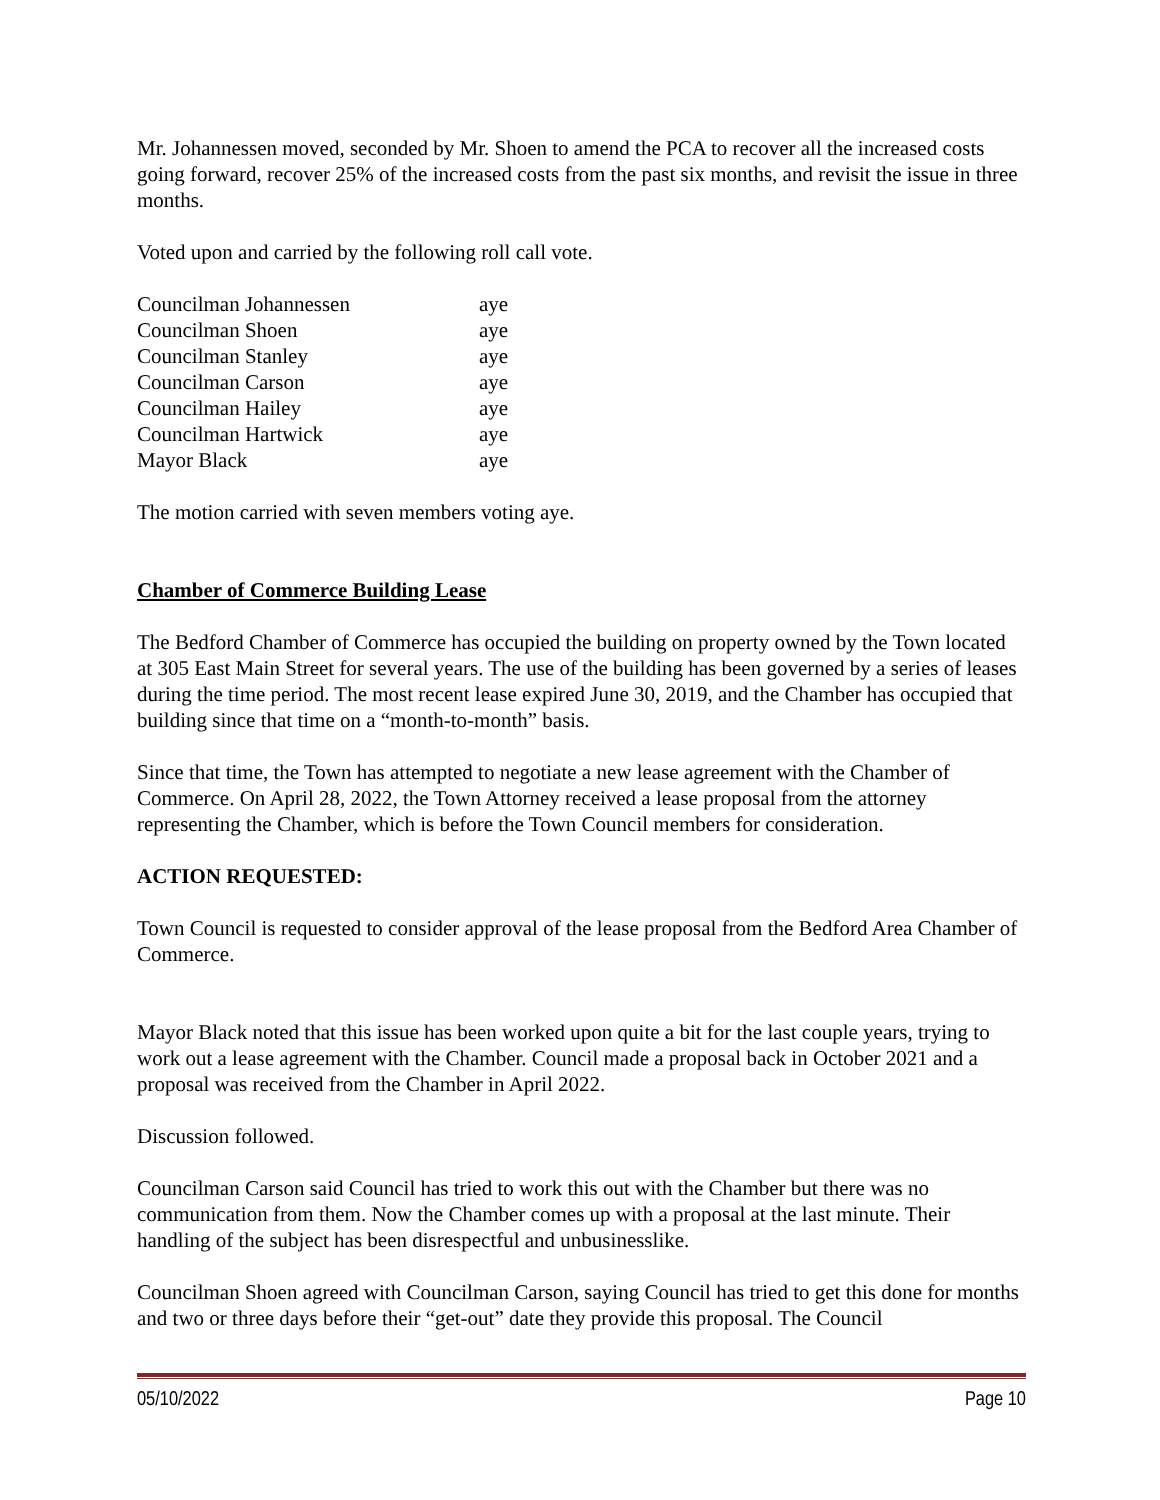Mr. Johannessen moved, seconded by Mr. Shoen to amend the PCA to recover all the increased costs going forward, recover 25% of the increased costs from the past six months, and revisit the issue in three months.
Voted upon and carried by the following roll call vote.
| Councilman Johannessen | aye |
| Councilman Shoen | aye |
| Councilman Stanley | aye |
| Councilman Carson | aye |
| Councilman Hailey | aye |
| Councilman Hartwick | aye |
| Mayor Black | aye |
The motion carried with seven members voting aye.
Chamber of Commerce Building Lease
The Bedford Chamber of Commerce has occupied the building on property owned by the Town located at 305 East Main Street for several years. The use of the building has been governed by a series of leases during the time period. The most recent lease expired June 30, 2019, and the Chamber has occupied that building since that time on a “month-to-month” basis.
Since that time, the Town has attempted to negotiate a new lease agreement with the Chamber of Commerce. On April 28, 2022, the Town Attorney received a lease proposal from the attorney representing the Chamber, which is before the Town Council members for consideration.
ACTION REQUESTED:
Town Council is requested to consider approval of the lease proposal from the Bedford Area Chamber of Commerce.
Mayor Black noted that this issue has been worked upon quite a bit for the last couple years, trying to work out a lease agreement with the Chamber. Council made a proposal back in October 2021 and a proposal was received from the Chamber in April 2022.
Discussion followed.
Councilman Carson said Council has tried to work this out with the Chamber but there was no communication from them. Now the Chamber comes up with a proposal at the last minute. Their handling of the subject has been disrespectful and unbusinesslike.
Councilman Shoen agreed with Councilman Carson, saying Council has tried to get this done for months and two or three days before their “get-out” date they provide this proposal. The Council
05/10/2022 Page 10